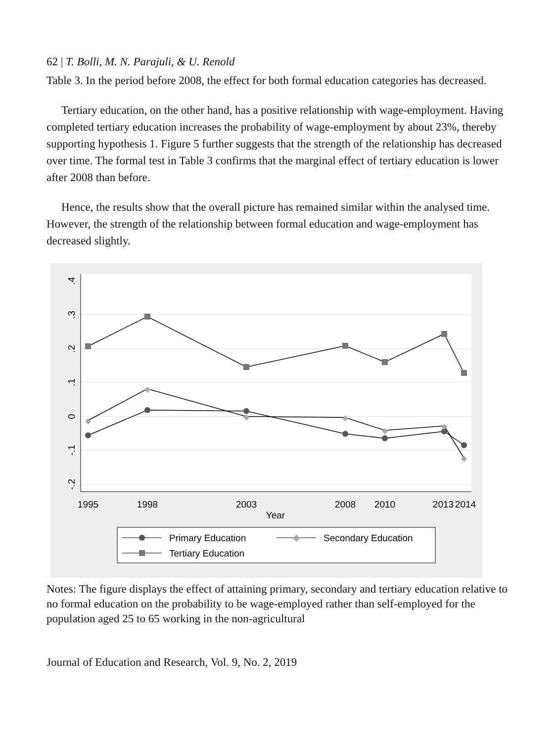62 | T. Bolli, M. N. Parajuli, & U. Renold
Table 3. In the period before 2008, the effect for both formal education categories has decreased.
Tertiary education, on the other hand, has a positive relationship with wage-employment. Having completed tertiary education increases the probability of wage-employment by about 23%, thereby supporting hypothesis 1. Figure 5 further suggests that the strength of the relationship has decreased over time. The formal test in Table 3 confirms that the marginal effect of tertiary education is lower after 2008 than before.
Hence, the results show that the overall picture has remained similar within the analysed time. However, the strength of the relationship between formal education and wage-employment has decreased slightly.
.4
.3
.2
.1
0
-.1
-.2
1995
1998
2003
2008
2010
2013
2014
Year
◆
◆
◆
◆
◆
◆
◆
Primary Education
◆
Secondary Education
Tertiary Education
Notes: The figure displays the effect of attaining primary, secondary and tertiary education relative to no formal education on the probability to be wage-employed rather than self-employed for the population aged 25 to 65 working in the non-agricultural
Journal of Education and Research, Vol. 9, No. 2, 2019